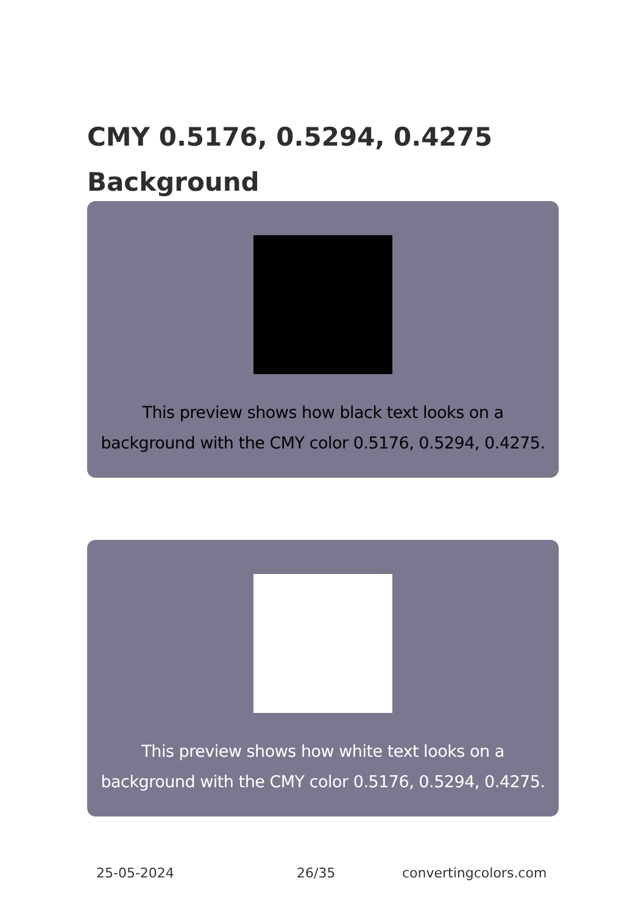CMY 0.5176, 0.5294, 0.4275
Background
This preview shows how black text looks on a
background with the CMY color 0.5176, 0.5294, 0.4275.
This preview shows how white text looks on a
background with the CMY color 0.5176, 0.5294, 0.4275.
25-05-2024 26/35 convertingcolors.com